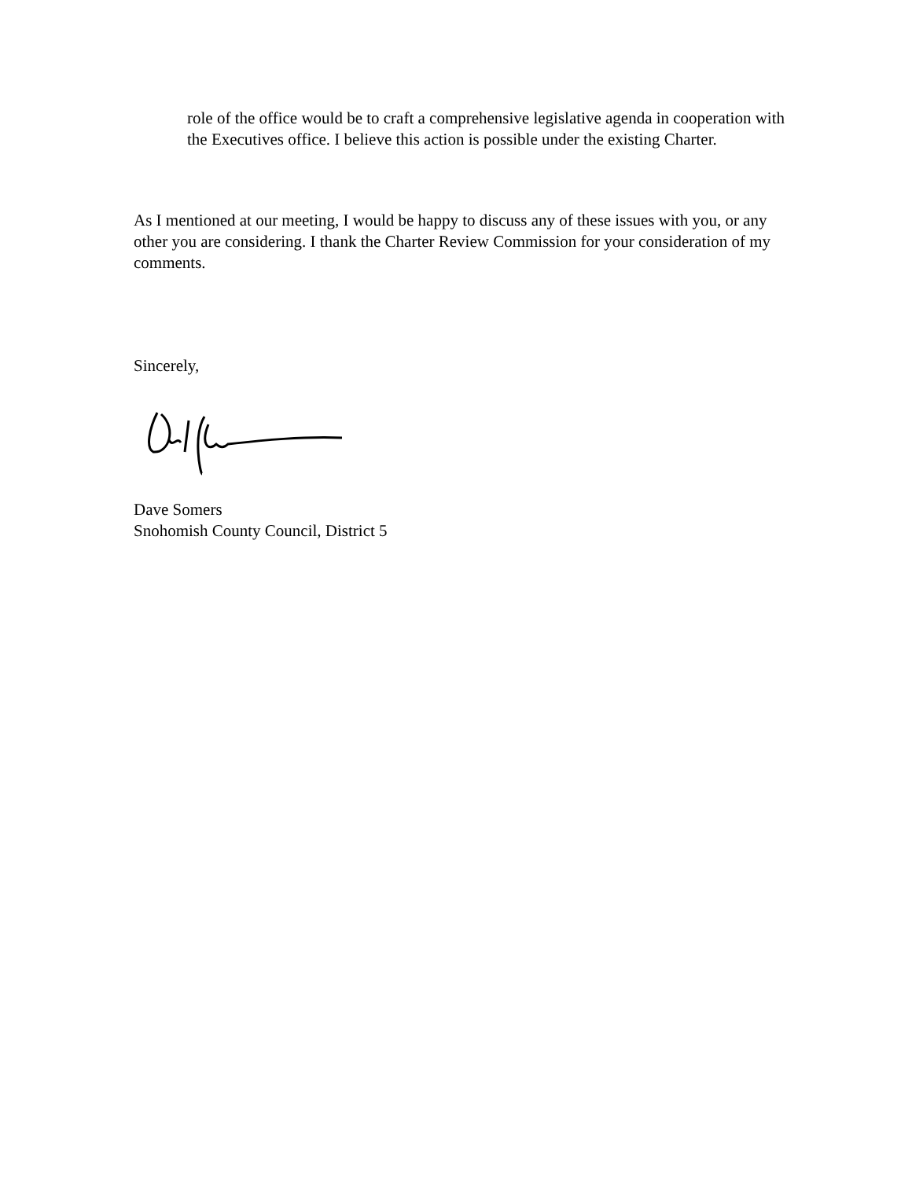role of the office would be to craft a comprehensive legislative agenda in cooperation with the Executives office. I believe this action is possible under the existing Charter.
As I mentioned at our meeting, I would be happy to discuss any of these issues with you, or any other you are considering. I thank the Charter Review Commission for your consideration of my comments.
Sincerely,
Dave Somers
Snohomish County Council, District 5